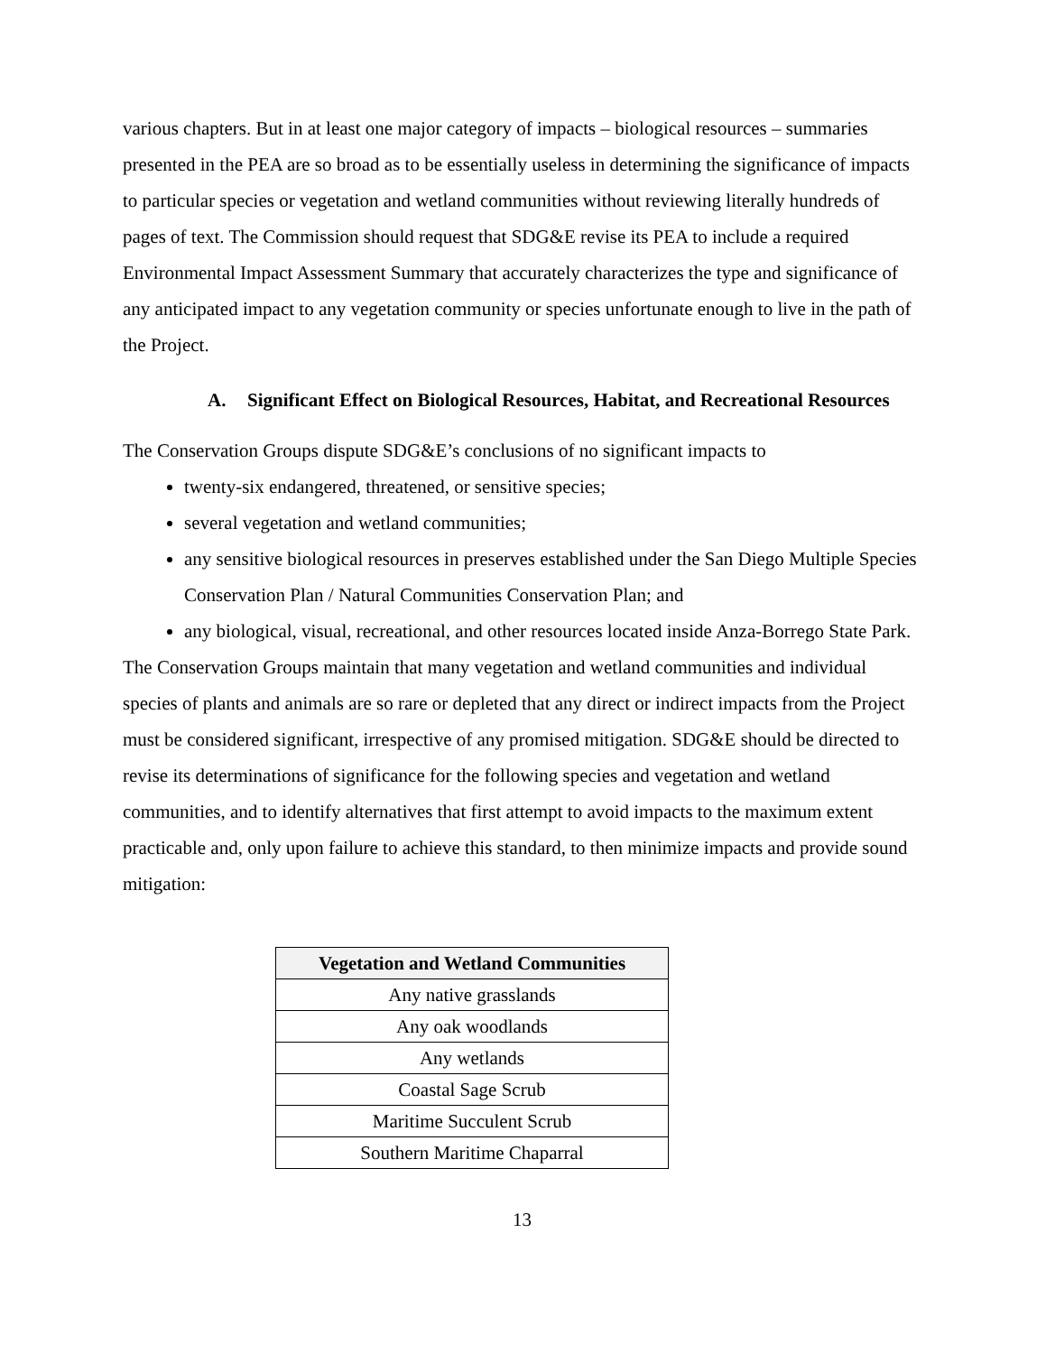various chapters. But in at least one major category of impacts – biological resources – summaries presented in the PEA are so broad as to be essentially useless in determining the significance of impacts to particular species or vegetation and wetland communities without reviewing literally hundreds of pages of text. The Commission should request that SDG&E revise its PEA to include a required Environmental Impact Assessment Summary that accurately characterizes the type and significance of any anticipated impact to any vegetation community or species unfortunate enough to live in the path of the Project.
A. Significant Effect on Biological Resources, Habitat, and Recreational Resources
The Conservation Groups dispute SDG&E’s conclusions of no significant impacts to
twenty-six endangered, threatened, or sensitive species;
several vegetation and wetland communities;
any sensitive biological resources in preserves established under the San Diego Multiple Species Conservation Plan / Natural Communities Conservation Plan; and
any biological, visual, recreational, and other resources located inside Anza-Borrego State Park.
The Conservation Groups maintain that many vegetation and wetland communities and individual species of plants and animals are so rare or depleted that any direct or indirect impacts from the Project must be considered significant, irrespective of any promised mitigation. SDG&E should be directed to revise its determinations of significance for the following species and vegetation and wetland communities, and to identify alternatives that first attempt to avoid impacts to the maximum extent practicable and, only upon failure to achieve this standard, to then minimize impacts and provide sound mitigation:
| Vegetation and Wetland Communities |
| --- |
| Any native grasslands |
| Any oak woodlands |
| Any wetlands |
| Coastal Sage Scrub |
| Maritime Succulent Scrub |
| Southern Maritime Chaparral |
13